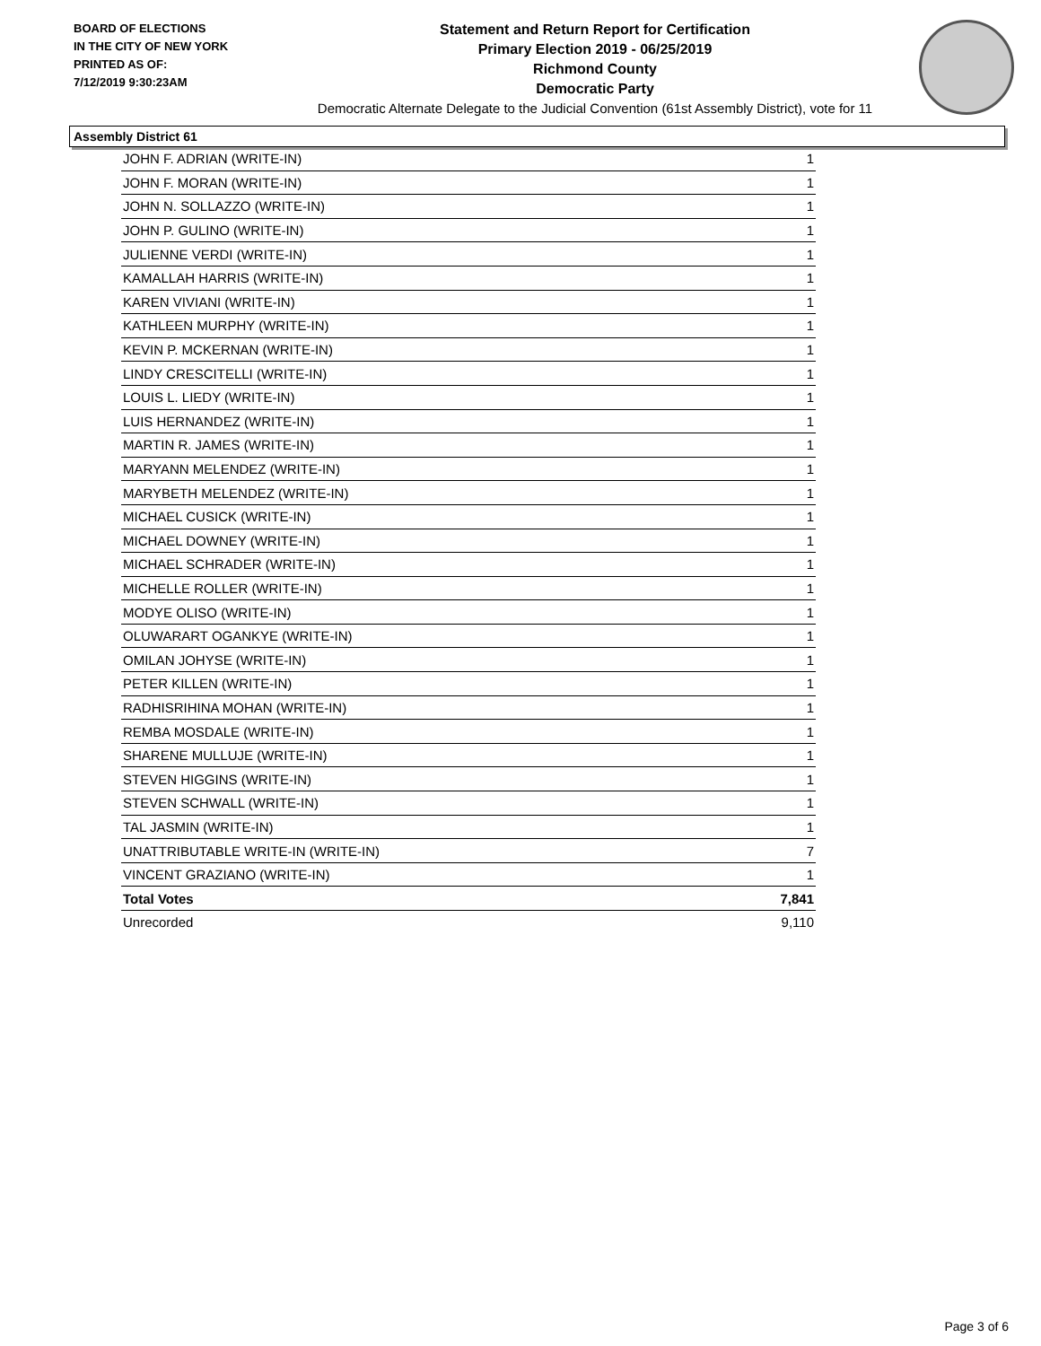BOARD OF ELECTIONS
IN THE CITY OF NEW YORK
PRINTED AS OF:
7/12/2019 9:30:23AM
Statement and Return Report for Certification
Primary Election 2019 - 06/25/2019
Richmond County
Democratic Party
Democratic Alternate Delegate to the Judicial Convention (61st Assembly District), vote for 11
Assembly District 61
| JOHN F. ADRIAN (WRITE-IN) | 1 |
| JOHN F. MORAN (WRITE-IN) | 1 |
| JOHN N. SOLLAZZO (WRITE-IN) | 1 |
| JOHN P. GULINO (WRITE-IN) | 1 |
| JULIENNE VERDI (WRITE-IN) | 1 |
| KAMALLAH HARRIS (WRITE-IN) | 1 |
| KAREN VIVIANI (WRITE-IN) | 1 |
| KATHLEEN MURPHY (WRITE-IN) | 1 |
| KEVIN P. MCKERNAN (WRITE-IN) | 1 |
| LINDY CRESCITELLI (WRITE-IN) | 1 |
| LOUIS L. LIEDY (WRITE-IN) | 1 |
| LUIS HERNANDEZ (WRITE-IN) | 1 |
| MARTIN R. JAMES (WRITE-IN) | 1 |
| MARYANN MELENDEZ (WRITE-IN) | 1 |
| MARYBETH MELENDEZ (WRITE-IN) | 1 |
| MICHAEL CUSICK (WRITE-IN) | 1 |
| MICHAEL DOWNEY (WRITE-IN) | 1 |
| MICHAEL SCHRADER (WRITE-IN) | 1 |
| MICHELLE ROLLER (WRITE-IN) | 1 |
| MODYE OLISO (WRITE-IN) | 1 |
| OLUWARART OGANKYE (WRITE-IN) | 1 |
| OMILAN JOHYSE (WRITE-IN) | 1 |
| PETER KILLEN (WRITE-IN) | 1 |
| RADHISRIHINA MOHAN (WRITE-IN) | 1 |
| REMBA MOSDALE (WRITE-IN) | 1 |
| SHARENE MULLUJE (WRITE-IN) | 1 |
| STEVEN HIGGINS (WRITE-IN) | 1 |
| STEVEN SCHWALL (WRITE-IN) | 1 |
| TAL JASMIN (WRITE-IN) | 1 |
| UNATTRIBUTABLE WRITE-IN (WRITE-IN) | 7 |
| VINCENT GRAZIANO (WRITE-IN) | 1 |
| Total Votes | 7,841 |
| Unrecorded | 9,110 |
Page 3 of 6